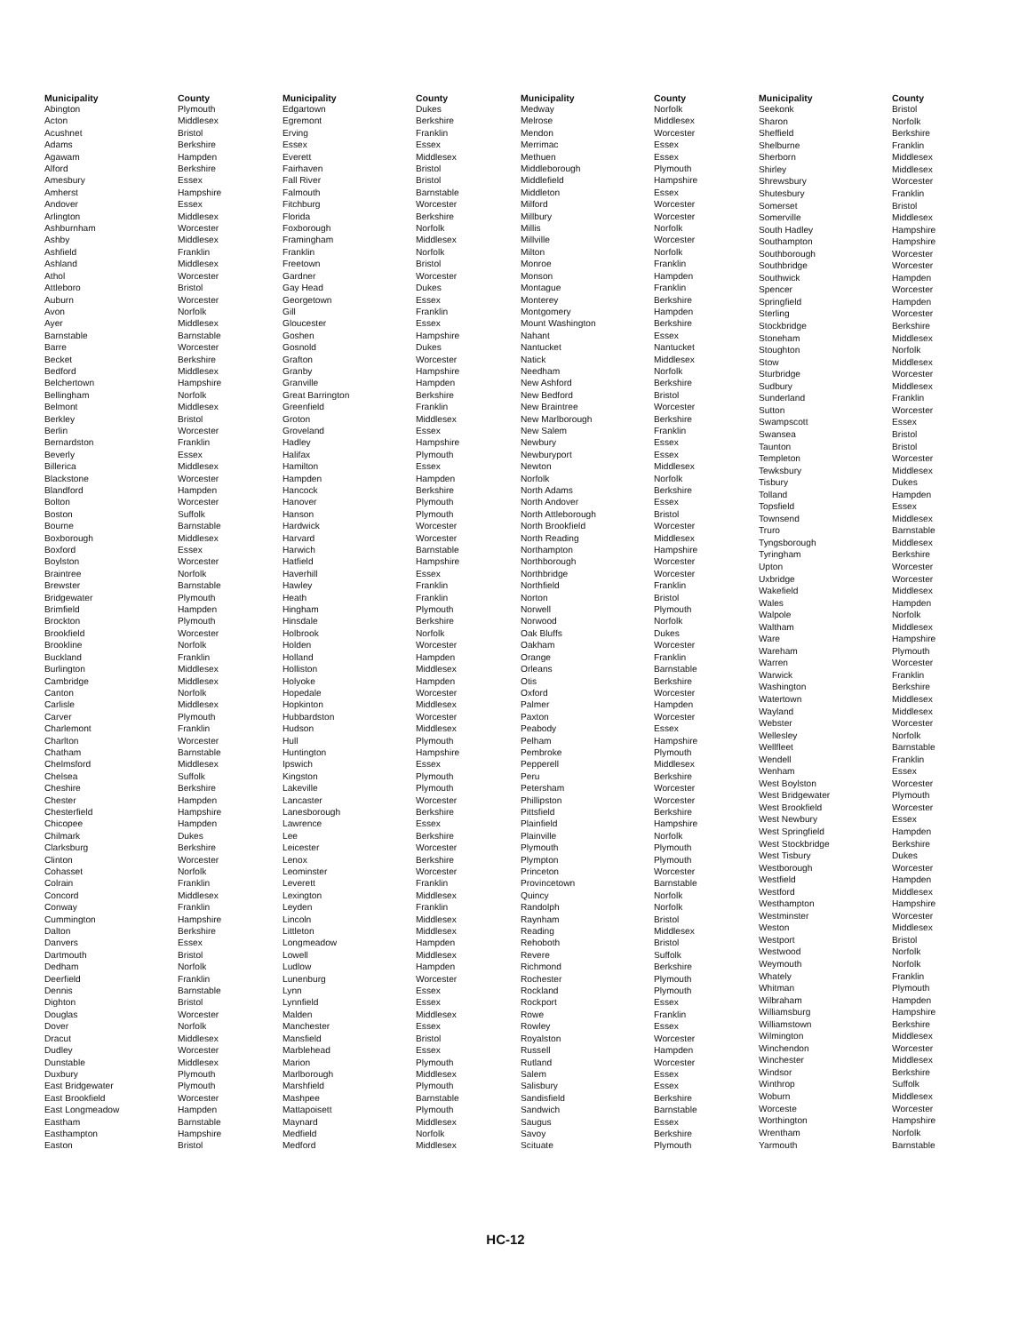| Municipality | County |
| --- | --- |
| Abington | Plymouth |
| Acton | Middlesex |
| Acushnet | Bristol |
| Adams | Berkshire |
| Agawam | Hampden |
| Alford | Berkshire |
| Amesbury | Essex |
| Amherst | Hampshire |
| Andover | Essex |
| Arlington | Middlesex |
| Ashburnham | Worcester |
| Ashby | Middlesex |
| Ashfield | Franklin |
| Ashland | Middlesex |
| Athol | Worcester |
| Attleboro | Bristol |
| Auburn | Worcester |
| Avon | Norfolk |
| Ayer | Middlesex |
| Barnstable | Barnstable |
| Barre | Worcester |
| Becket | Berkshire |
| Bedford | Middlesex |
| Belchertown | Hampshire |
| Bellingham | Norfolk |
| Belmont | Middlesex |
| Berkley | Bristol |
| Berlin | Worcester |
| Bernardston | Franklin |
| Beverly | Essex |
| Billerica | Middlesex |
| Blackstone | Worcester |
| Blandford | Hampden |
| Bolton | Worcester |
| Boston | Suffolk |
| Bourne | Barnstable |
| Boxborough | Middlesex |
| Boxford | Essex |
| Boylston | Worcester |
| Braintree | Norfolk |
| Brewster | Barnstable |
| Bridgewater | Plymouth |
| Brimfield | Hampden |
| Brockton | Plymouth |
| Brookfield | Worcester |
| Brookline | Norfolk |
| Buckland | Franklin |
| Burlington | Middlesex |
| Cambridge | Middlesex |
| Canton | Norfolk |
| Carlisle | Middlesex |
| Carver | Plymouth |
| Charlemont | Franklin |
| Charlton | Worcester |
| Chatham | Barnstable |
| Chelmsford | Middlesex |
| Chelsea | Suffolk |
| Cheshire | Berkshire |
| Chester | Hampden |
| Chesterfield | Hampshire |
| Chicopee | Hampden |
| Chilmark | Dukes |
| Clarksburg | Berkshire |
| Clinton | Worcester |
| Cohasset | Norfolk |
| Colrain | Franklin |
| Concord | Middlesex |
| Conway | Franklin |
| Cummington | Hampshire |
| Dalton | Berkshire |
| Danvers | Essex |
| Dartmouth | Bristol |
| Dedham | Norfolk |
| Deerfield | Franklin |
| Dennis | Barnstable |
| Dighton | Bristol |
| Douglas | Worcester |
| Dover | Norfolk |
| Dracut | Middlesex |
| Dudley | Worcester |
| Dunstable | Middlesex |
| Duxbury | Plymouth |
| East Bridgewater | Plymouth |
| East Brookfield | Worcester |
| East Longmeadow | Hampden |
| Eastham | Barnstable |
| Easthampton | Hampshire |
| Easton | Bristol |
| Municipality | County |
| --- | --- |
| Edgartown | Dukes |
| Egremont | Berkshire |
| Erving | Franklin |
| Essex | Essex |
| Everett | Middlesex |
| Fairhaven | Bristol |
| Fall River | Bristol |
| Falmouth | Barnstable |
| Fitchburg | Worcester |
| Florida | Berkshire |
| Foxborough | Norfolk |
| Framingham | Middlesex |
| Franklin | Norfolk |
| Freetown | Bristol |
| Gardner | Worcester |
| Gay Head | Dukes |
| Georgetown | Essex |
| Gill | Franklin |
| Gloucester | Essex |
| Goshen | Hampshire |
| Gosnold | Dukes |
| Grafton | Worcester |
| Granby | Hampshire |
| Granville | Hampden |
| Great Barrington | Berkshire |
| Greenfield | Franklin |
| Groton | Middlesex |
| Groveland | Essex |
| Hadley | Hampshire |
| Halifax | Plymouth |
| Hamilton | Essex |
| Hampden | Hampden |
| Hancock | Berkshire |
| Hanover | Plymouth |
| Hanson | Plymouth |
| Hardwick | Worcester |
| Harvard | Worcester |
| Harwich | Barnstable |
| Hatfield | Hampshire |
| Haverhill | Essex |
| Hawley | Franklin |
| Heath | Franklin |
| Hingham | Plymouth |
| Hinsdale | Berkshire |
| Holbrook | Norfolk |
| Holden | Worcester |
| Holland | Hampden |
| Holliston | Middlesex |
| Holyoke | Hampden |
| Hopedale | Worcester |
| Hopkinton | Middlesex |
| Hubbardston | Worcester |
| Hudson | Middlesex |
| Hull | Plymouth |
| Huntington | Hampshire |
| Ipswich | Essex |
| Kingston | Plymouth |
| Lakeville | Plymouth |
| Lancaster | Worcester |
| Lanesborough | Berkshire |
| Lawrence | Essex |
| Lee | Berkshire |
| Leicester | Worcester |
| Lenox | Berkshire |
| Leominster | Worcester |
| Leverett | Franklin |
| Lexington | Middlesex |
| Leyden | Franklin |
| Lincoln | Middlesex |
| Littleton | Middlesex |
| Longmeadow | Hampden |
| Lowell | Middlesex |
| Ludlow | Hampden |
| Lunenburg | Worcester |
| Lynn | Essex |
| Lynnfield | Essex |
| Malden | Middlesex |
| Manchester | Essex |
| Mansfield | Bristol |
| Marblehead | Essex |
| Marion | Plymouth |
| Marlborough | Middlesex |
| Marshfield | Plymouth |
| Mashpee | Barnstable |
| Mattapoisett | Plymouth |
| Maynard | Middlesex |
| Medfield | Norfolk |
| Medford | Middlesex |
| Municipality | County |
| --- | --- |
| Medway | Norfolk |
| Melrose | Middlesex |
| Mendon | Worcester |
| Merrimac | Essex |
| Methuen | Essex |
| Middleborough | Plymouth |
| Middlefield | Hampshire |
| Middleton | Essex |
| Milford | Worcester |
| Millbury | Worcester |
| Millis | Norfolk |
| Millville | Worcester |
| Milton | Norfolk |
| Monroe | Franklin |
| Monson | Hampden |
| Montague | Franklin |
| Monterey | Berkshire |
| Montgomery | Hampden |
| Mount Washington | Berkshire |
| Nahant | Essex |
| Nantucket | Nantucket |
| Natick | Middlesex |
| Needham | Norfolk |
| New Ashford | Berkshire |
| New Bedford | Bristol |
| New Braintree | Worcester |
| New Marlborough | Berkshire |
| New Salem | Franklin |
| Newbury | Essex |
| Newburyport | Essex |
| Newton | Middlesex |
| Norfolk | Norfolk |
| North Adams | Berkshire |
| North Andover | Essex |
| North Attleborough | Bristol |
| North Brookfield | Worcester |
| North Reading | Middlesex |
| Northampton | Hampshire |
| Northborough | Worcester |
| Northbridge | Worcester |
| Northfield | Franklin |
| Norton | Bristol |
| Norwell | Plymouth |
| Norwood | Norfolk |
| Oak Bluffs | Dukes |
| Oakham | Worcester |
| Orange | Franklin |
| Orleans | Barnstable |
| Otis | Berkshire |
| Oxford | Worcester |
| Palmer | Hampden |
| Paxton | Worcester |
| Peabody | Essex |
| Pelham | Hampshire |
| Pembroke | Plymouth |
| Pepperell | Middlesex |
| Peru | Berkshire |
| Petersham | Worcester |
| Phillipston | Worcester |
| Pittsfield | Berkshire |
| Plainfield | Hampshire |
| Plainville | Norfolk |
| Plymouth | Plymouth |
| Plympton | Plymouth |
| Princeton | Worcester |
| Provincetown | Barnstable |
| Quincy | Norfolk |
| Randolph | Norfolk |
| Raynham | Bristol |
| Reading | Middlesex |
| Rehoboth | Bristol |
| Revere | Suffolk |
| Richmond | Berkshire |
| Rochester | Plymouth |
| Rockland | Plymouth |
| Rockport | Essex |
| Rowe | Franklin |
| Rowley | Essex |
| Royalston | Worcester |
| Russell | Hampden |
| Rutland | Worcester |
| Salem | Essex |
| Salisbury | Essex |
| Sandisfield | Berkshire |
| Sandwich | Barnstable |
| Saugus | Essex |
| Savoy | Berkshire |
| Scituate | Plymouth |
| Municipality | County |
| --- | --- |
| Seekonk | Bristol |
| Sharon | Norfolk |
| Sheffield | Berkshire |
| Shelburne | Franklin |
| Sherborn | Middlesex |
| Shirley | Middlesex |
| Shrewsbury | Worcester |
| Shutesbury | Franklin |
| Somerset | Bristol |
| Somerville | Middlesex |
| South Hadley | Hampshire |
| Southampton | Hampshire |
| Southborough | Worcester |
| Southbridge | Worcester |
| Southwick | Hampden |
| Spencer | Worcester |
| Springfield | Hampden |
| Sterling | Worcester |
| Stockbridge | Berkshire |
| Stoneham | Middlesex |
| Stoughton | Norfolk |
| Stow | Middlesex |
| Sturbridge | Worcester |
| Sudbury | Middlesex |
| Sunderland | Franklin |
| Sutton | Worcester |
| Swampscott | Essex |
| Swansea | Bristol |
| Taunton | Bristol |
| Templeton | Worcester |
| Tewksbury | Middlesex |
| Tisbury | Dukes |
| Tolland | Hampden |
| Topsfield | Essex |
| Townsend | Middlesex |
| Truro | Barnstable |
| Tyngsborough | Middlesex |
| Tyringham | Berkshire |
| Upton | Worcester |
| Uxbridge | Worcester |
| Wakefield | Middlesex |
| Wales | Hampden |
| Walpole | Norfolk |
| Waltham | Middlesex |
| Ware | Hampshire |
| Wareham | Plymouth |
| Warren | Worcester |
| Warwick | Franklin |
| Washington | Berkshire |
| Watertown | Middlesex |
| Wayland | Middlesex |
| Webster | Worcester |
| Wellesley | Norfolk |
| Wellfleet | Barnstable |
| Wendell | Franklin |
| Wenham | Essex |
| West Boylston | Worcester |
| West Bridgewater | Plymouth |
| West Brookfield | Worcester |
| West Newbury | Essex |
| West Springfield | Hampden |
| West Stockbridge | Berkshire |
| West Tisbury | Dukes |
| Westborough | Worcester |
| Westfield | Hampden |
| Westford | Middlesex |
| Westhampton | Hampshire |
| Westminster | Worcester |
| Weston | Middlesex |
| Westport | Bristol |
| Westwood | Norfolk |
| Weymouth | Norfolk |
| Whately | Franklin |
| Whitman | Plymouth |
| Wilbraham | Hampden |
| Williamsburg | Hampshire |
| Williamstown | Berkshire |
| Wilmington | Middlesex |
| Winchendon | Worcester |
| Winchester | Middlesex |
| Windsor | Berkshire |
| Winthrop | Suffolk |
| Woburn | Middlesex |
| Worceste | Worcester |
| Worthington | Hampshire |
| Wrentham | Norfolk |
| Yarmouth | Barnstable |
HC-12